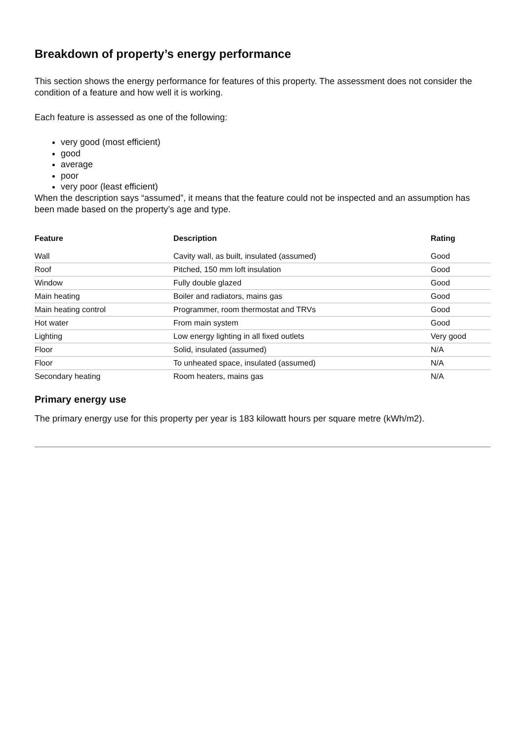Breakdown of property’s energy performance
This section shows the energy performance for features of this property. The assessment does not consider the condition of a feature and how well it is working.
Each feature is assessed as one of the following:
very good (most efficient)
good
average
poor
very poor (least efficient)
When the description says “assumed”, it means that the feature could not be inspected and an assumption has been made based on the property’s age and type.
| Feature | Description | Rating |
| --- | --- | --- |
| Wall | Cavity wall, as built, insulated (assumed) | Good |
| Roof | Pitched, 150 mm loft insulation | Good |
| Window | Fully double glazed | Good |
| Main heating | Boiler and radiators, mains gas | Good |
| Main heating control | Programmer, room thermostat and TRVs | Good |
| Hot water | From main system | Good |
| Lighting | Low energy lighting in all fixed outlets | Very good |
| Floor | Solid, insulated (assumed) | N/A |
| Floor | To unheated space, insulated (assumed) | N/A |
| Secondary heating | Room heaters, mains gas | N/A |
Primary energy use
The primary energy use for this property per year is 183 kilowatt hours per square metre (kWh/m2).